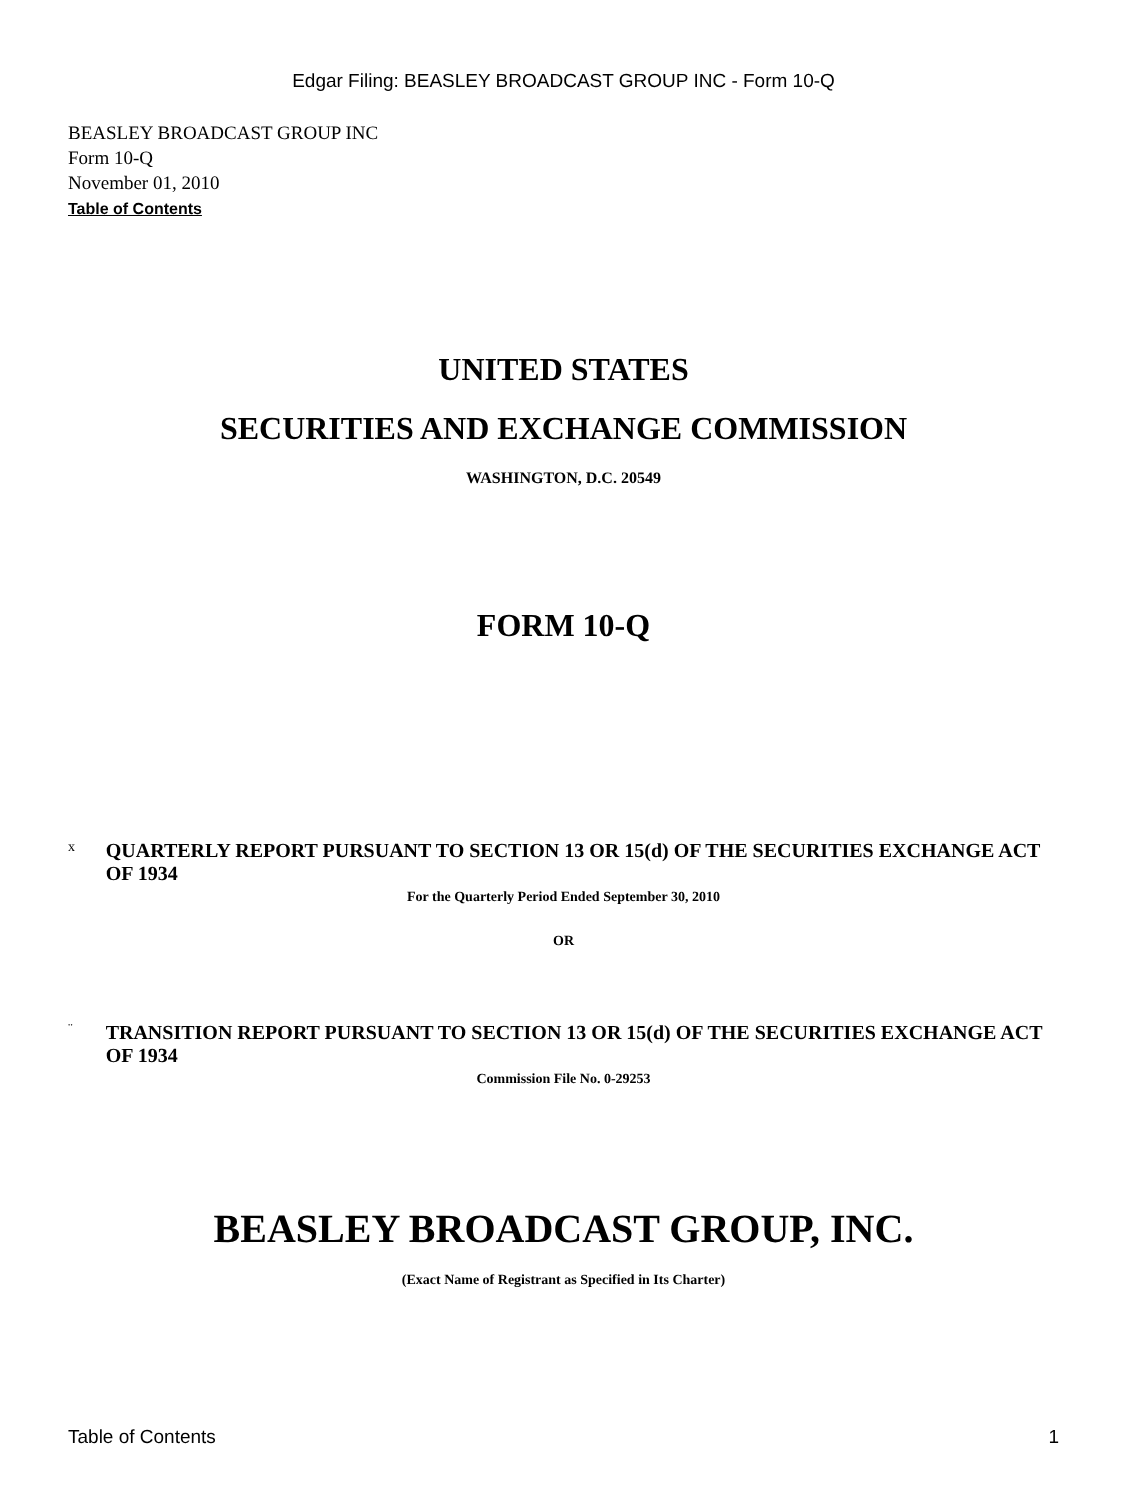Edgar Filing: BEASLEY BROADCAST GROUP INC - Form 10-Q
BEASLEY BROADCAST GROUP INC
Form 10-Q
November 01, 2010
Table of Contents
UNITED STATES
SECURITIES AND EXCHANGE COMMISSION
WASHINGTON, D.C. 20549
FORM 10-Q
x QUARTERLY REPORT PURSUANT TO SECTION 13 OR 15(d) OF THE SECURITIES EXCHANGE ACT OF 1934
For the Quarterly Period Ended September 30, 2010
OR
¨ TRANSITION REPORT PURSUANT TO SECTION 13 OR 15(d) OF THE SECURITIES EXCHANGE ACT OF 1934
Commission File No. 0-29253
BEASLEY BROADCAST GROUP, INC.
(Exact Name of Registrant as Specified in Its Charter)
Table of Contents 1